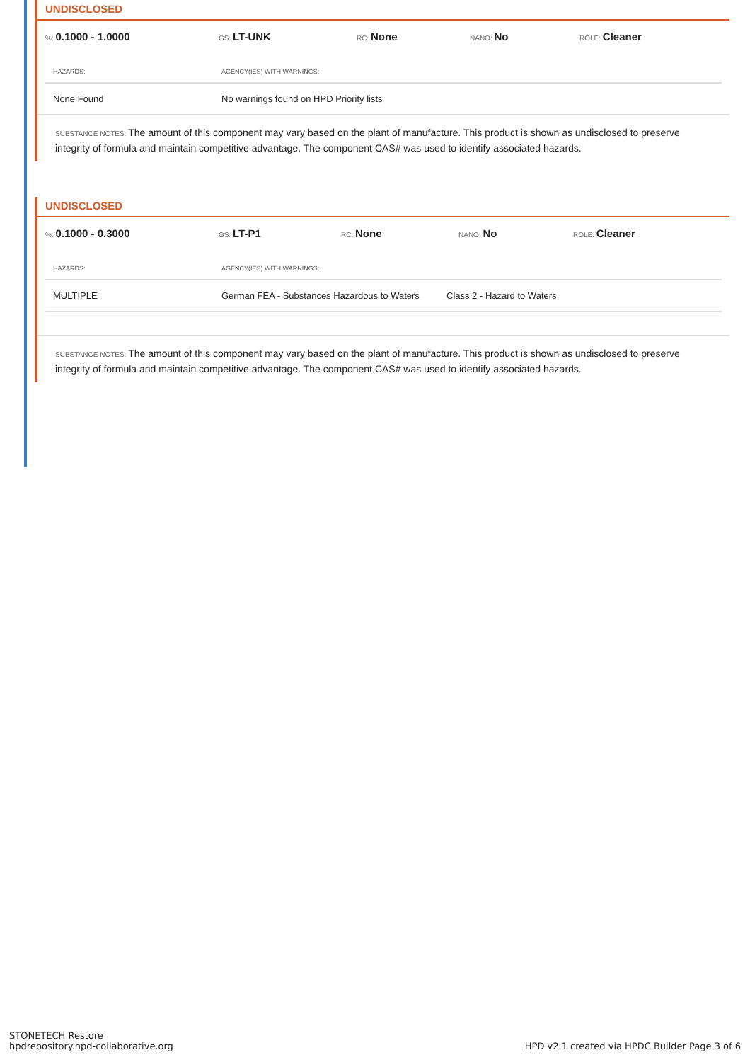UNDISCLOSED
%: 0.1000 - 1.0000
GS: LT-UNK
RC: None
NANO: No
ROLE: Cleaner
| HAZARDS: | AGENCY(IES) WITH WARNINGS: |
| --- | --- |
| None Found | No warnings found on HPD Priority lists |
SUBSTANCE NOTES: The amount of this component may vary based on the plant of manufacture. This product is shown as undisclosed to preserve integrity of formula and maintain competitive advantage. The component CAS# was used to identify associated hazards.
UNDISCLOSED
%: 0.1000 - 0.3000
GS: LT-P1
RC: None
NANO: No
ROLE: Cleaner
| HAZARDS: | AGENCY(IES) WITH WARNINGS: | |
| --- | --- | --- |
| MULTIPLE | German FEA - Substances Hazardous to Waters | Class 2 - Hazard to Waters |
SUBSTANCE NOTES: The amount of this component may vary based on the plant of manufacture. This product is shown as undisclosed to preserve integrity of formula and maintain competitive advantage. The component CAS# was used to identify associated hazards.
STONETECH Restore
hpdrepository.hpd-collaborative.org
HPD v2.1 created via HPDC Builder Page 3 of 6